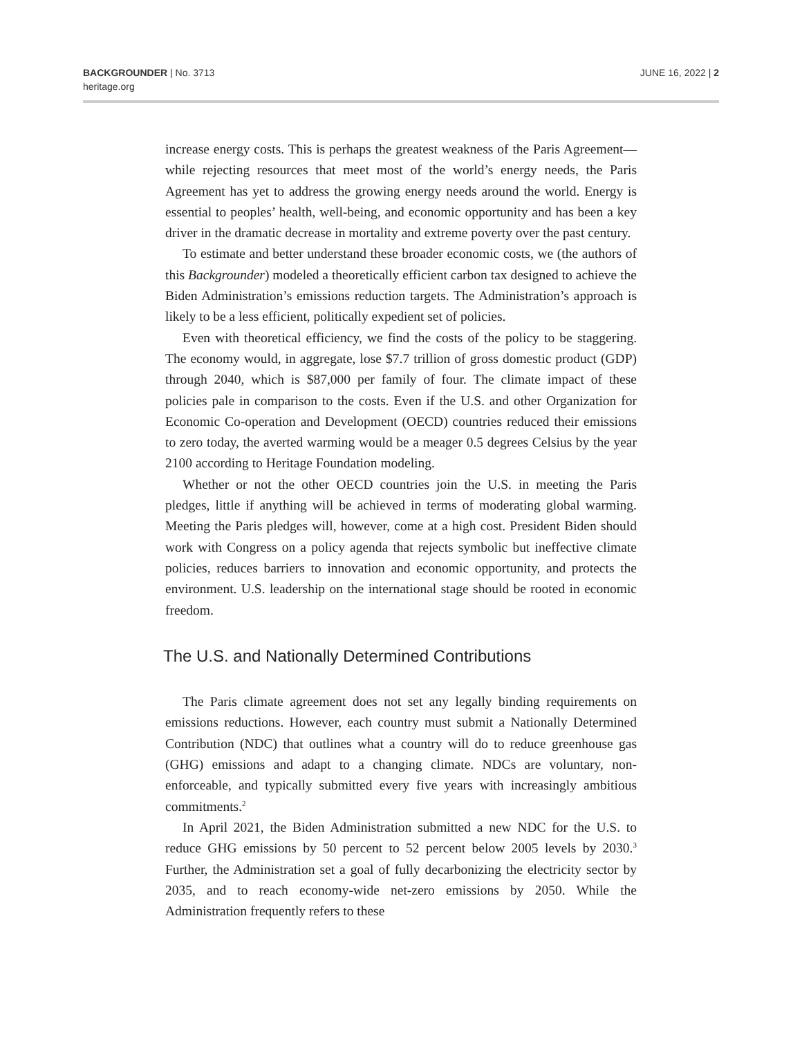BACKGROUNDER | No. 3713
heritage.org
JUNE 16, 2022 | 2
increase energy costs. This is perhaps the greatest weakness of the Paris Agreement—while rejecting resources that meet most of the world’s energy needs, the Paris Agreement has yet to address the growing energy needs around the world. Energy is essential to peoples’ health, well-being, and economic opportunity and has been a key driver in the dramatic decrease in mortality and extreme poverty over the past century.
To estimate and better understand these broader economic costs, we (the authors of this Backgrounder) modeled a theoretically efficient carbon tax designed to achieve the Biden Administration’s emissions reduction targets. The Administration’s approach is likely to be a less efficient, politically expedient set of policies.
Even with theoretical efficiency, we find the costs of the policy to be staggering. The economy would, in aggregate, lose $7.7 trillion of gross domestic product (GDP) through 2040, which is $87,000 per family of four. The climate impact of these policies pale in comparison to the costs. Even if the U.S. and other Organization for Economic Co-operation and Development (OECD) countries reduced their emissions to zero today, the averted warming would be a meager 0.5 degrees Celsius by the year 2100 according to Heritage Foundation modeling.
Whether or not the other OECD countries join the U.S. in meeting the Paris pledges, little if anything will be achieved in terms of moderating global warming. Meeting the Paris pledges will, however, come at a high cost. President Biden should work with Congress on a policy agenda that rejects symbolic but ineffective climate policies, reduces barriers to innovation and economic opportunity, and protects the environment. U.S. leadership on the international stage should be rooted in economic freedom.
The U.S. and Nationally Determined Contributions
The Paris climate agreement does not set any legally binding requirements on emissions reductions. However, each country must submit a Nationally Determined Contribution (NDC) that outlines what a country will do to reduce greenhouse gas (GHG) emissions and adapt to a changing climate. NDCs are voluntary, non-enforceable, and typically submitted every five years with increasingly ambitious commitments.<sup>2</sup>
In April 2021, the Biden Administration submitted a new NDC for the U.S. to reduce GHG emissions by 50 percent to 52 percent below 2005 levels by 2030.<sup>3</sup> Further, the Administration set a goal of fully decarbonizing the electricity sector by 2035, and to reach economy-wide net-zero emissions by 2050. While the Administration frequently refers to these